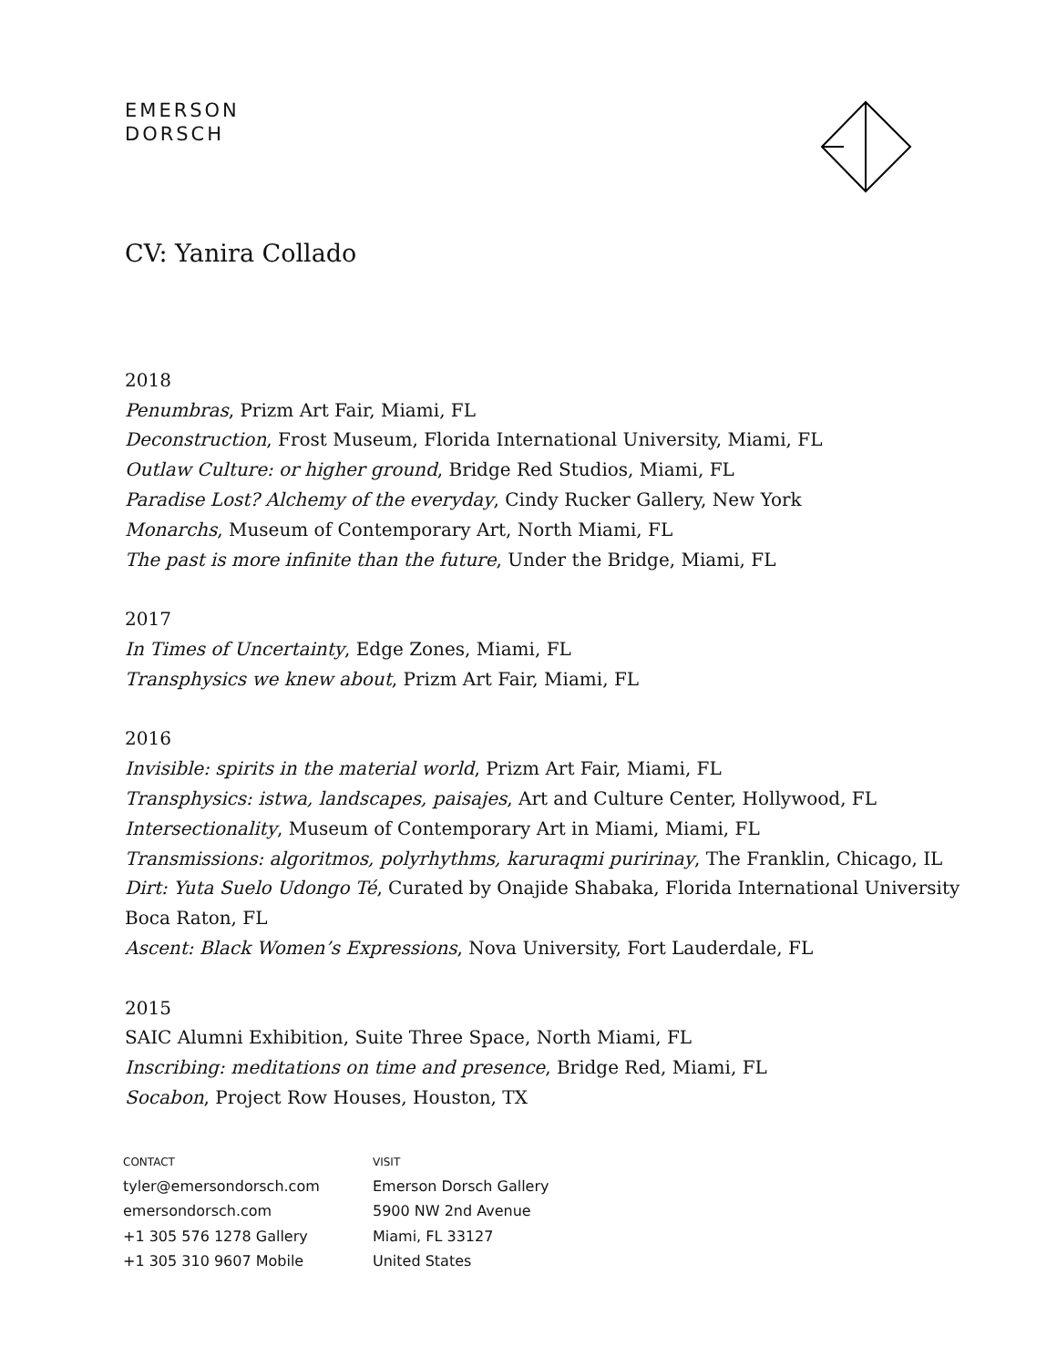EMERSON
DORSCH
CV: Yanira Collado
2018
Penumbras, Prizm Art Fair, Miami, FL
Deconstruction, Frost Museum, Florida International University, Miami, FL
Outlaw Culture: or higher ground, Bridge Red Studios, Miami, FL
Paradise Lost? Alchemy of the everyday, Cindy Rucker Gallery, New York
Monarchs, Museum of Contemporary Art, North Miami, FL
The past is more infinite than the future, Under the Bridge, Miami, FL
2017
In Times of Uncertainty, Edge Zones, Miami, FL
Transphysics we knew about, Prizm Art Fair, Miami, FL
2016
Invisible: spirits in the material world, Prizm Art Fair, Miami, FL
Transphysics: istwa, landscapes, paisajes, Art and Culture Center, Hollywood, FL
Intersectionality, Museum of Contemporary Art in Miami, Miami, FL
Transmissions: algoritmos, polyrhythms, karuraqmi puririnay, The Franklin, Chicago, IL
Dirt: Yuta Suelo Udongo Té, Curated by Onajide Shabaka, Florida International University Boca Raton, FL
Ascent: Black Women’s Expressions, Nova University, Fort Lauderdale, FL
2015
SAIC Alumni Exhibition, Suite Three Space, North Miami, FL
Inscribing: meditations on time and presence, Bridge Red, Miami, FL
Socabon, Project Row Houses, Houston, TX
CONTACT
tyler@emersondorsch.com
emersondorsch.com
+1 305 576 1278 Gallery
+1 305 310 9607 Mobile
VISIT
Emerson Dorsch Gallery
5900 NW 2nd Avenue
Miami, FL 33127
United States